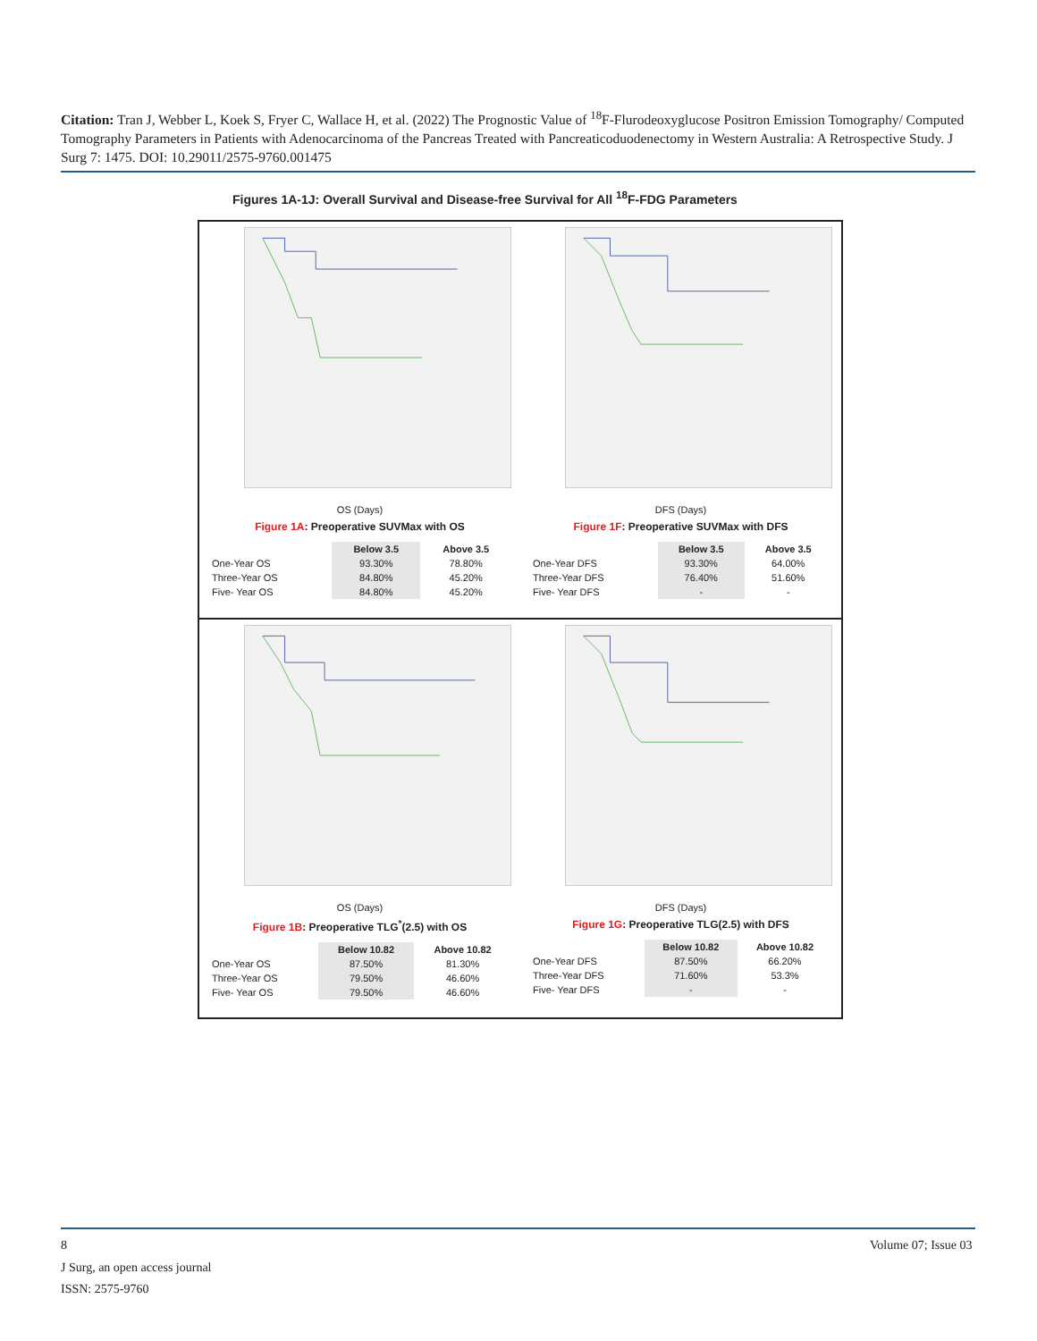Citation: Tran J, Webber L, Koek S, Fryer C, Wallace H, et al. (2022) The Prognostic Value of <sup>18</sup>F-Flurodeoxyglucose Positron Emission Tomography/ Computed Tomography Parameters in Patients with Adenocarcinoma of the Pancreas Treated with Pancreaticoduodenectomy in Western Australia: A Retrospective Study. J Surg 7: 1475. DOI: 10.29011/2575-9760.001475
Figures 1A-1J: Overall Survival and Disease-free Survival for All <sup>18</sup>F-FDG Parameters
OS (Days)
Figure 1A: Preoperative SUVMax with OS
| | Below 3.5 | Above 3.5 |
| --- | --- | --- |
| One-Year OS | 93.30% | 78.80% |
| Three-Year OS | 84.80% | 45.20% |
| Five- Year OS | 84.80% | 45.20% |
DFS (Days)
Figure 1F: Preoperative SUVMax with DFS
| | Below 3.5 | Above 3.5 |
| --- | --- | --- |
| One-Year DFS | 93.30% | 64.00% |
| Three-Year DFS | 76.40% | 51.60% |
| Five- Year DFS | - | - |
OS (Days)
Figure 1B: Preoperative TLG<sup>*</sup>(2.5) with OS
| | Below 10.82 | Above 10.82 |
| --- | --- | --- |
| One-Year OS | 87.50% | 81.30% |
| Three-Year OS | 79.50% | 46.60% |
| Five- Year OS | 79.50% | 46.60% |
DFS (Days)
Figure 1G: Preoperative TLG(2.5) with DFS
| | Below 10.82 | Above 10.82 |
| --- | --- | --- |
| One-Year DFS | 87.50% | 66.20% |
| Three-Year DFS | 71.60% | 53.3% |
| Five- Year DFS | - | - |
8 Volume 07; Issue 03
J Surg, an open access journal
ISSN: 2575-9760